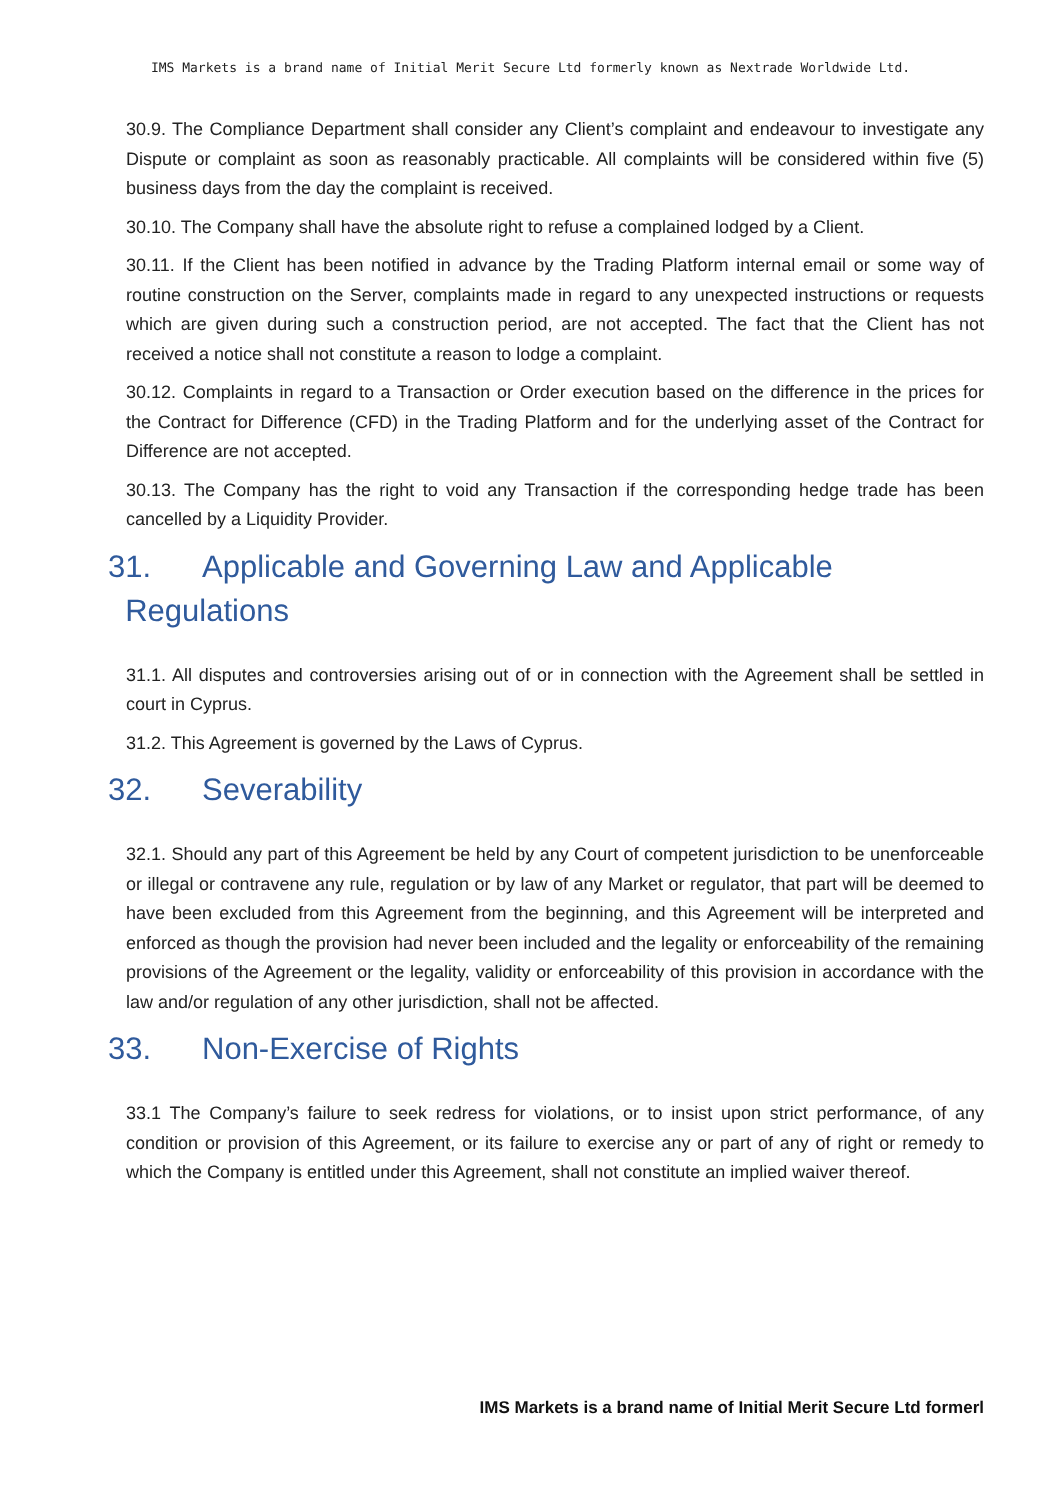IMS Markets is a brand name of Initial Merit Secure Ltd formerly known as Nextrade Worldwide Ltd.
30.9. The Compliance Department shall consider any Client’s complaint and endeavour to investigate any Dispute or complaint as soon as reasonably practicable. All complaints will be considered within five (5) business days from the day the complaint is received.
30.10. The Company shall have the absolute right to refuse a complained lodged by a Client.
30.11. If the Client has been notified in advance by the Trading Platform internal email or some way of routine construction on the Server, complaints made in regard to any unexpected instructions or requests which are given during such a construction period, are not accepted. The fact that the Client has not received a notice shall not constitute a reason to lodge a complaint.
30.12. Complaints in regard to a Transaction or Order execution based on the difference in the prices for the Contract for Difference (CFD) in the Trading Platform and for the underlying asset of the Contract for Difference are not accepted.
30.13. The Company has the right to void any Transaction if the corresponding hedge trade has been cancelled by a Liquidity Provider.
31. Applicable and Governing Law and Applicable
Regulations
31.1. All disputes and controversies arising out of or in connection with the Agreement shall be settled in court in Cyprus.
31.2. This Agreement is governed by the Laws of Cyprus.
32. Severability
32.1. Should any part of this Agreement be held by any Court of competent jurisdiction to be unenforceable or illegal or contravene any rule, regulation or by law of any Market or regulator, that part will be deemed to have been excluded from this Agreement from the beginning, and this Agreement will be interpreted and enforced as though the provision had never been included and the legality or enforceability of the remaining provisions of the Agreement or the legality, validity or enforceability of this provision in accordance with the law and/or regulation of any other jurisdiction, shall not be affected.
33. Non-Exercise of Rights
33.1 The Company’s failure to seek redress for violations, or to insist upon strict performance, of any condition or provision of this Agreement, or its failure to exercise any or part of any of right or remedy to which the Company is entitled under this Agreement, shall not constitute an implied waiver thereof.
IMS Markets is a brand name of Initial Merit Secure Ltd formerl